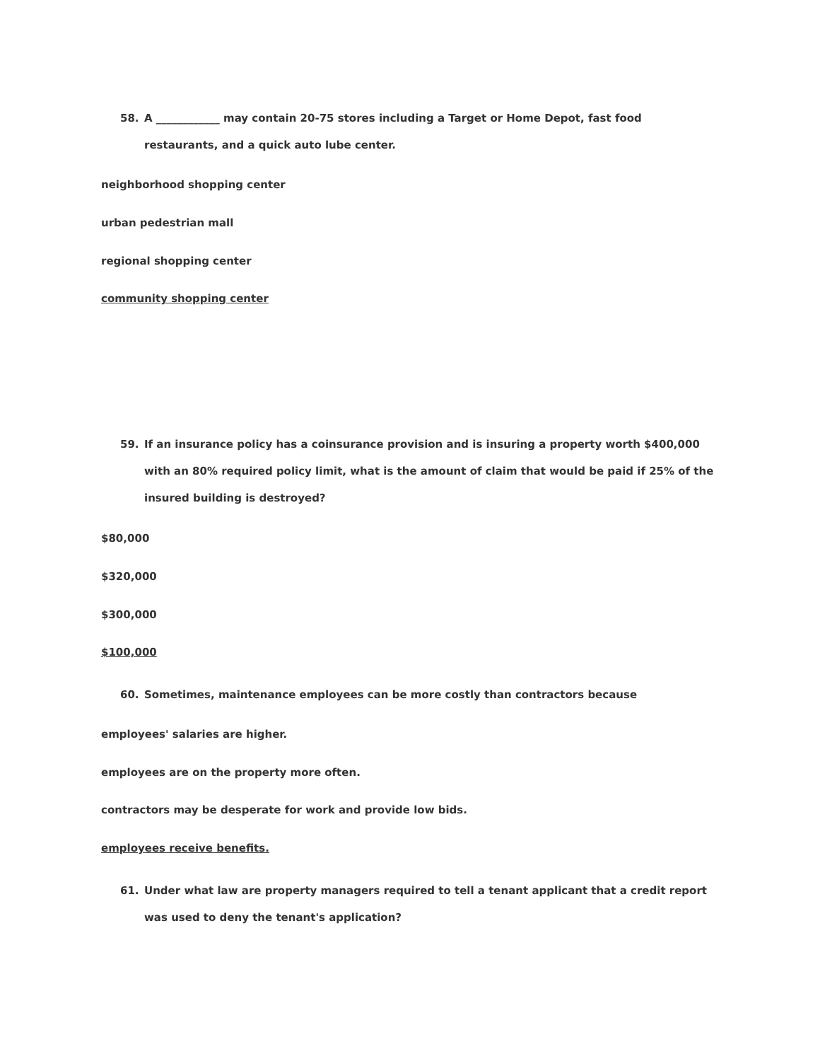58. A ____________ may contain 20-75 stores including a Target or Home Depot, fast food restaurants, and a quick auto lube center.
neighborhood shopping center
urban pedestrian mall
regional shopping center
community shopping center
59. If an insurance policy has a coinsurance provision and is insuring a property worth $400,000 with an 80% required policy limit, what is the amount of claim that would be paid if 25% of the insured building is destroyed?
$80,000
$320,000
$300,000
$100,000
60. Sometimes, maintenance employees can be more costly than contractors because
employees' salaries are higher.
employees are on the property more often.
contractors may be desperate for work and provide low bids.
employees receive benefits.
61. Under what law are property managers required to tell a tenant applicant that a credit report was used to deny the tenant's application?